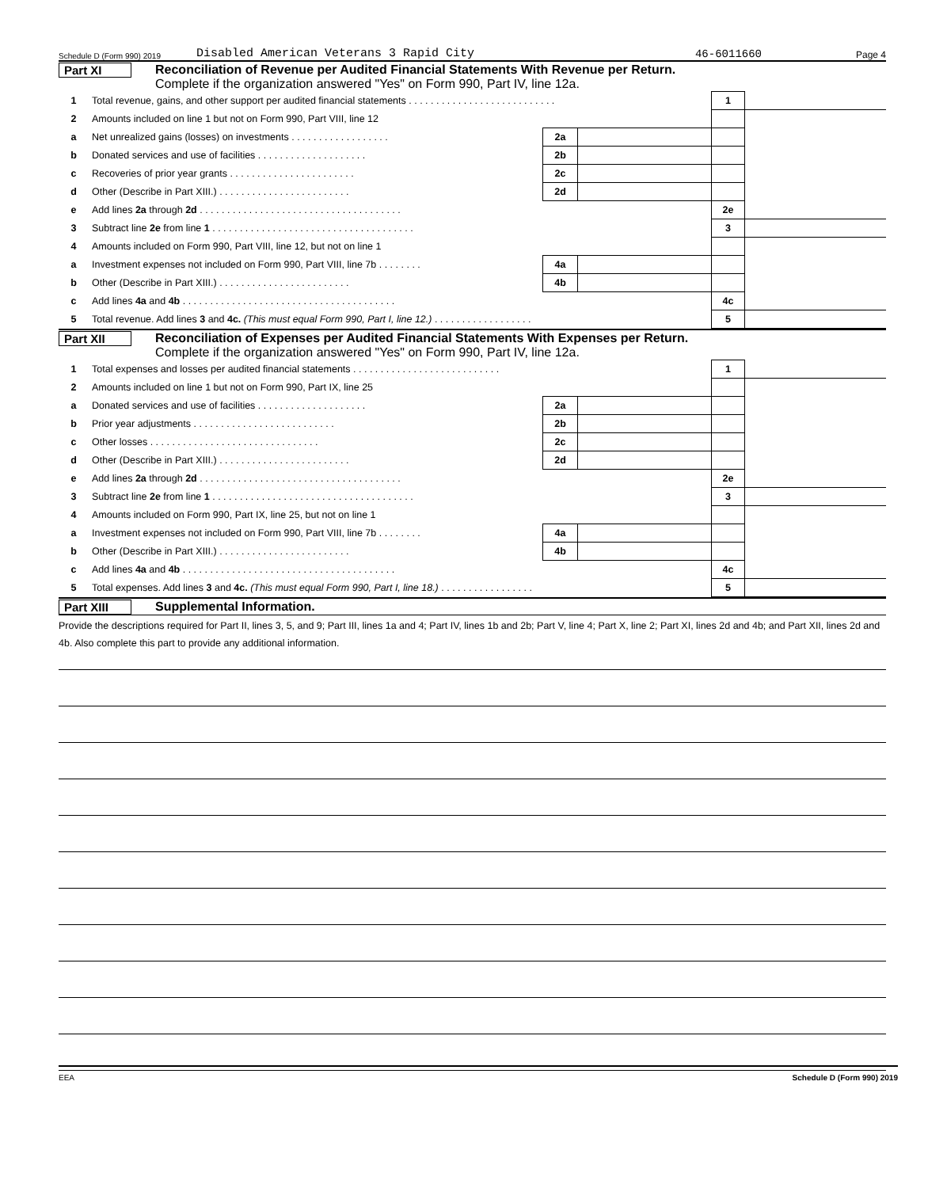Schedule D (Form 990) 2019 Disabled American Veterans 3 Rapid City 46-6011660 Page 4
Part XI Reconciliation of Revenue per Audited Financial Statements With Revenue per Return.
Complete if the organization answered "Yes" on Form 990, Part IV, line 12a.
| 1 | Total revenue, gains, and other support per audited financial statements . . . . . . . . . . . . . . . . . . . . . . . . . . . | | | 1 | |
| 2 | Amounts included on line 1 but not on Form 990, Part VIII, line 12 | | | | |
| a | Net unrealized gains (losses) on investments . . . . . . . . . . . . . . . . . . | 2a | | | |
| b | Donated services and use of facilities . . . . . . . . . . . . . . . . . . . . | 2b | | | |
| c | Recoveries of prior year grants . . . . . . . . . . . . . . . . . . . . . . . | 2c | | | |
| d | Other (Describe in Part XIII.) . . . . . . . . . . . . . . . . . . . . . . . . | 2d | | | |
| e | Add lines 2a through 2d . . . . . . . . . . . . . . . . . . . . . . . . . . . . . . . . . . . . . | | | 2e | |
| 3 | Subtract line 2e from line 1 . . . . . . . . . . . . . . . . . . . . . . . . . . . . . . . . . . . . . | | | 3 | |
| 4 | Amounts included on Form 990, Part VIII, line 12, but not on line 1 | | | | |
| a | Investment expenses not included on Form 990, Part VIII, line 7b . . . . . . . . | 4a | | | |
| b | Other (Describe in Part XIII.) . . . . . . . . . . . . . . . . . . . . . . . . | 4b | | | |
| c | Add lines 4a and 4b . . . . . . . . . . . . . . . . . . . . . . . . . . . . . . . . . . . . . . . | | | 4c | |
| 5 | Total revenue. Add lines 3 and 4c. (This must equal Form 990, Part I, line 12.) . . . . . . . . . . . . . . . . . . | | | 5 | |
Part XII Reconciliation of Expenses per Audited Financial Statements With Expenses per Return.
Complete if the organization answered "Yes" on Form 990, Part IV, line 12a.
| 1 | Total expenses and losses per audited financial statements . . . . . . . . . . . . . . . . . . . . . . . . . . . | | | 1 | |
| 2 | Amounts included on line 1 but not on Form 990, Part IX, line 25 | | | | |
| a | Donated services and use of facilities . . . . . . . . . . . . . . . . . . . . | 2a | | | |
| b | Prior year adjustments . . . . . . . . . . . . . . . . . . . . . . . . . . | 2b | | | |
| c | Other losses . . . . . . . . . . . . . . . . . . . . . . . . . . . . . . . | 2c | | | |
| d | Other (Describe in Part XIII.) . . . . . . . . . . . . . . . . . . . . . . . . | 2d | | | |
| e | Add lines 2a through 2d . . . . . . . . . . . . . . . . . . . . . . . . . . . . . . . . . . . . . | | | 2e | |
| 3 | Subtract line 2e from line 1 . . . . . . . . . . . . . . . . . . . . . . . . . . . . . . . . . . . . . | | | 3 | |
| 4 | Amounts included on Form 990, Part IX, line 25, but not on line 1 | | | | |
| a | Investment expenses not included on Form 990, Part VIII, line 7b . . . . . . . . | 4a | | | |
| b | Other (Describe in Part XIII.) . . . . . . . . . . . . . . . . . . . . . . . . | 4b | | | |
| c | Add lines 4a and 4b . . . . . . . . . . . . . . . . . . . . . . . . . . . . . . . . . . . . . . . | | | 4c | |
| 5 | Total expenses. Add lines 3 and 4c. (This must equal Form 990, Part I, line 18.) . . . . . . . . . . . . . . . . . | | | 5 | |
Part XIII Supplemental Information.
Provide the descriptions required for Part II, lines 3, 5, and 9; Part III, lines 1a and 4; Part IV, lines 1b and 2b; Part V, line 4; Part X, line 2; Part XI, lines 2d and 4b; and Part XII, lines 2d and 4b. Also complete this part to provide any additional information.
EEA Schedule D (Form 990) 2019